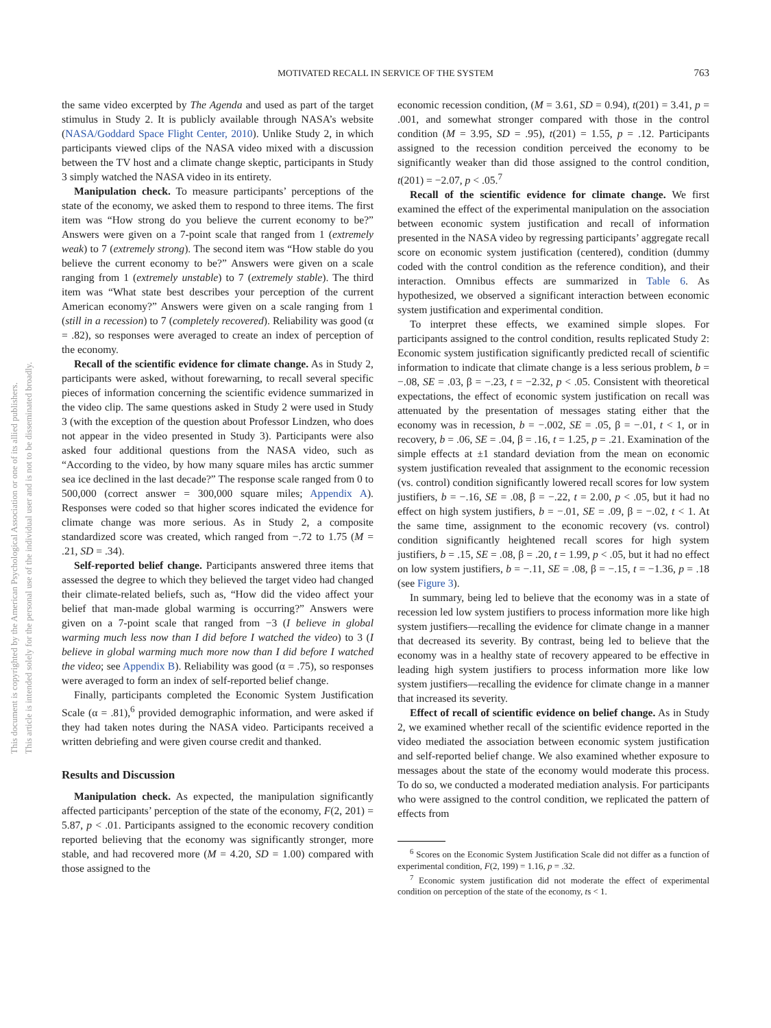This document is copyrighted by the American Psychological Association or one of its allied publishers.
This article is intended solely for the personal use of the individual user and is not to be disseminated broadly.
MOTIVATED RECALL IN SERVICE OF THE SYSTEM
763
the same video excerpted by The Agenda and used as part of the target stimulus in Study 2. It is publicly available through NASA’s website (NASA/Goddard Space Flight Center, 2010). Unlike Study 2, in which participants viewed clips of the NASA video mixed with a discussion between the TV host and a climate change skeptic, participants in Study 3 simply watched the NASA video in its entirety.
Manipulation check. To measure participants’ perceptions of the state of the economy, we asked them to respond to three items. The first item was “How strong do you believe the current economy to be?” Answers were given on a 7-point scale that ranged from 1 (extremely weak) to 7 (extremely strong). The second item was “How stable do you believe the current economy to be?” Answers were given on a scale ranging from 1 (extremely unstable) to 7 (extremely stable). The third item was “What state best describes your perception of the current American economy?” Answers were given on a scale ranging from 1 (still in a recession) to 7 (completely recovered). Reliability was good (α = .82), so responses were averaged to create an index of perception of the economy.
Recall of the scientific evidence for climate change. As in Study 2, participants were asked, without forewarning, to recall several specific pieces of information concerning the scientific evidence summarized in the video clip. The same questions asked in Study 2 were used in Study 3 (with the exception of the question about Professor Lindzen, who does not appear in the video presented in Study 3). Participants were also asked four additional questions from the NASA video, such as “According to the video, by how many square miles has arctic summer sea ice declined in the last decade?” The response scale ranged from 0 to 500,000 (correct answer = 300,000 square miles; Appendix A). Responses were coded so that higher scores indicated the evidence for climate change was more serious. As in Study 2, a composite standardized score was created, which ranged from −.72 to 1.75 (M = .21, SD = .34).
Self-reported belief change. Participants answered three items that assessed the degree to which they believed the target video had changed their climate-related beliefs, such as, “How did the video affect your belief that man-made global warming is occurring?” Answers were given on a 7-point scale that ranged from −3 (I believe in global warming much less now than I did before I watched the video) to 3 (I believe in global warming much more now than I did before I watched the video; see Appendix B). Reliability was good (α = .75), so responses were averaged to form an index of self-reported belief change.
Finally, participants completed the Economic System Justification Scale (α = .81),<sup>6</sup> provided demographic information, and were asked if they had taken notes during the NASA video. Participants received a written debriefing and were given course credit and thanked.
Results and Discussion
Manipulation check. As expected, the manipulation significantly affected participants’ perception of the state of the economy, F(2, 201) = 5.87, p < .01. Participants assigned to the economic recovery condition reported believing that the economy was significantly stronger, more stable, and had recovered more (M = 4.20, SD = 1.00) compared with those assigned to the
economic recession condition, (M = 3.61, SD = 0.94), t(201) = 3.41, p = .001, and somewhat stronger compared with those in the control condition (M = 3.95, SD = .95), t(201) = 1.55, p = .12. Participants assigned to the recession condition perceived the economy to be significantly weaker than did those assigned to the control condition, t(201) = −2.07, p < .05.<sup>7</sup>
Recall of the scientific evidence for climate change. We first examined the effect of the experimental manipulation on the association between economic system justification and recall of information presented in the NASA video by regressing participants’ aggregate recall score on economic system justification (centered), condition (dummy coded with the control condition as the reference condition), and their interaction. Omnibus effects are summarized in Table 6. As hypothesized, we observed a significant interaction between economic system justification and experimental condition.
To interpret these effects, we examined simple slopes. For participants assigned to the control condition, results replicated Study 2: Economic system justification significantly predicted recall of scientific information to indicate that climate change is a less serious problem, b = −.08, SE = .03, β = −.23, t = −2.32, p < .05. Consistent with theoretical expectations, the effect of economic system justification on recall was attenuated by the presentation of messages stating either that the economy was in recession, b = −.002, SE = .05, β = −.01, t < 1, or in recovery, b = .06, SE = .04, β = .16, t = 1.25, p = .21. Examination of the simple effects at ±1 standard deviation from the mean on economic system justification revealed that assignment to the economic recession (vs. control) condition significantly lowered recall scores for low system justifiers, b = −.16, SE = .08, β = −.22, t = 2.00, p < .05, but it had no effect on high system justifiers, b = −.01, SE = .09, β = −.02, t < 1. At the same time, assignment to the economic recovery (vs. control) condition significantly heightened recall scores for high system justifiers, b = .15, SE = .08, β = .20, t = 1.99, p < .05, but it had no effect on low system justifiers, b = −.11, SE = .08, β = −.15, t = −1.36, p = .18 (see Figure 3).
In summary, being led to believe that the economy was in a state of recession led low system justifiers to process information more like high system justifiers—recalling the evidence for climate change in a manner that decreased its severity. By contrast, being led to believe that the economy was in a healthy state of recovery appeared to be effective in leading high system justifiers to process information more like low system justifiers—recalling the evidence for climate change in a manner that increased its severity.
Effect of recall of scientific evidence on belief change. As in Study 2, we examined whether recall of the scientific evidence reported in the video mediated the association between economic system justification and self-reported belief change. We also examined whether exposure to messages about the state of the economy would moderate this process. To do so, we conducted a moderated mediation analysis. For participants who were assigned to the control condition, we replicated the pattern of effects from
<sup>6</sup> Scores on the Economic System Justification Scale did not differ as a function of experimental condition, F(2, 199) = 1.16, p = .32.
<sup>7</sup> Economic system justification did not moderate the effect of experimental condition on perception of the state of the economy, ts < 1.